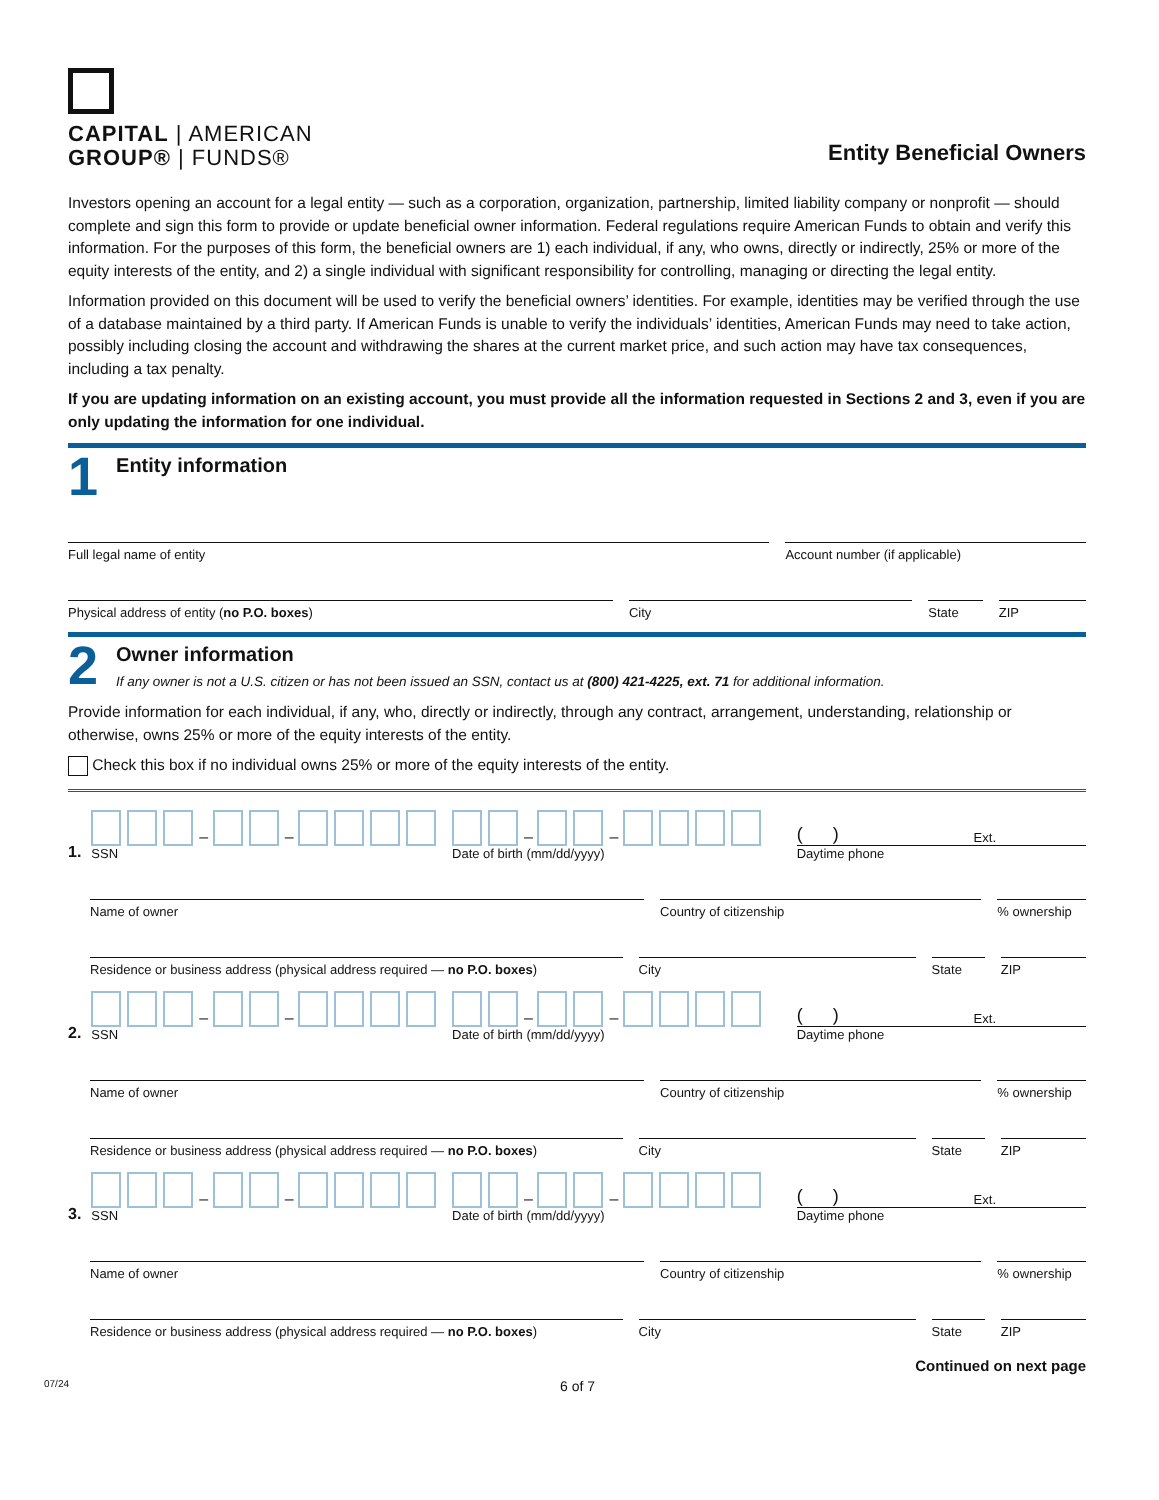CAPITAL | AMERICAN
GROUP® | FUNDS®
Entity Beneficial Owners
Investors opening an account for a legal entity — such as a corporation, organization, partnership, limited liability company or nonprofit — should complete and sign this form to provide or update beneficial owner information. Federal regulations require American Funds to obtain and verify this information. For the purposes of this form, the beneficial owners are 1) each individual, if any, who owns, directly or indirectly, 25% or more of the equity interests of the entity, and 2) a single individual with significant responsibility for controlling, managing or directing the legal entity.
Information provided on this document will be used to verify the beneficial owners’ identities. For example, identities may be verified through the use of a database maintained by a third party. If American Funds is unable to verify the individuals’ identities, American Funds may need to take action, possibly including closing the account and withdrawing the shares at the current market price, and such action may have tax consequences, including a tax penalty.
If you are updating information on an existing account, you must provide all the information requested in Sections 2 and 3, even if you are only updating the information for one individual.
1
Entity information
Full legal name of entity Account number (if applicable)
Physical address of entity (no P.O. boxes)
City State ZIP
2
Owner information
If any owner is not a U.S. citizen or has not been issued an SSN, contact us at (800) 421-4225, ext. 71 for additional information.
Provide information for each individual, if any, who, directly or indirectly, through any contract, arrangement, understanding, relationship or otherwise, owns 25% or more of the equity interests of the entity.
Check this box if no individual owns 25% or more of the equity interests of the entity.
1.
– –
SSN
– –
Date of birth (mm/dd/yyyy)
( ) Ext.
Daytime phone
Name of owner Country of citizenship % ownership
Residence or business address (physical address required — no P.O. boxes)
City State ZIP
2.
– –
SSN
– –
Date of birth (mm/dd/yyyy)
( ) Ext.
Daytime phone
Name of owner Country of citizenship % ownership
Residence or business address (physical address required — no P.O. boxes)
City State ZIP
3.
– –
SSN
– –
Date of birth (mm/dd/yyyy)
( ) Ext.
Daytime phone
Name of owner Country of citizenship % ownership
Residence or business address (physical address required — no P.O. boxes)
City State ZIP
Continued on next page
07/24 6 of 7